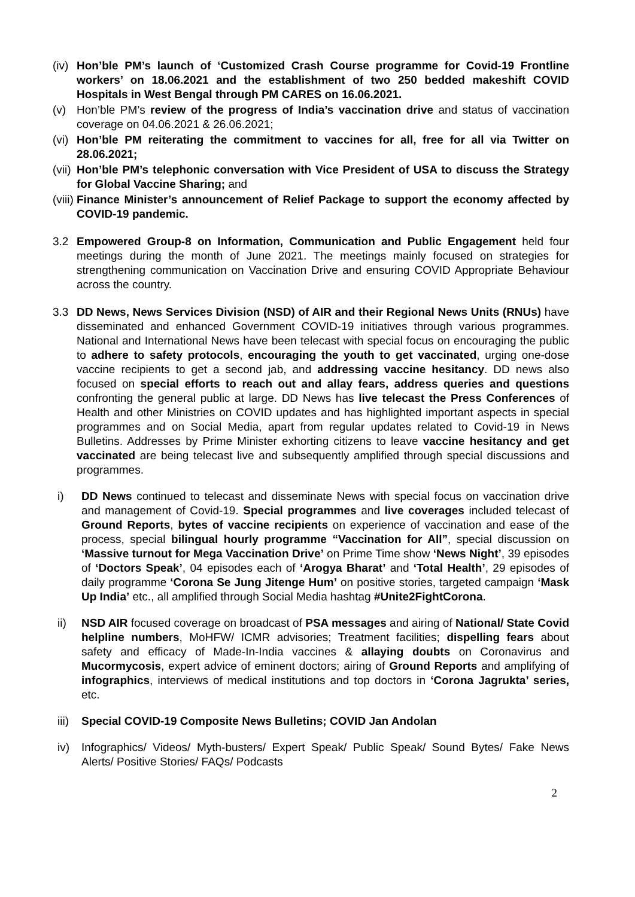(iv) Hon’ble PM’s launch of ‘Customized Crash Course programme for Covid-19 Frontline workers’ on 18.06.2021 and the establishment of two 250 bedded makeshift COVID Hospitals in West Bengal through PM CARES on 16.06.2021.
(v) Hon’ble PM’s review of the progress of India’s vaccination drive and status of vaccination coverage on 04.06.2021 & 26.06.2021;
(vi) Hon’ble PM reiterating the commitment to vaccines for all, free for all via Twitter on 28.06.2021;
(vii) Hon’ble PM’s telephonic conversation with Vice President of USA to discuss the Strategy for Global Vaccine Sharing; and
(viii) Finance Minister’s announcement of Relief Package to support the economy affected by COVID-19 pandemic.
3.2 Empowered Group-8 on Information, Communication and Public Engagement held four meetings during the month of June 2021. The meetings mainly focused on strategies for strengthening communication on Vaccination Drive and ensuring COVID Appropriate Behaviour across the country.
3.3 DD News, News Services Division (NSD) of AIR and their Regional News Units (RNUs) have disseminated and enhanced Government COVID-19 initiatives through various programmes. National and International News have been telecast with special focus on encouraging the public to adhere to safety protocols, encouraging the youth to get vaccinated, urging one-dose vaccine recipients to get a second jab, and addressing vaccine hesitancy. DD news also focused on special efforts to reach out and allay fears, address queries and questions confronting the general public at large. DD News has live telecast the Press Conferences of Health and other Ministries on COVID updates and has highlighted important aspects in special programmes and on Social Media, apart from regular updates related to Covid-19 in News Bulletins. Addresses by Prime Minister exhorting citizens to leave vaccine hesitancy and get vaccinated are being telecast live and subsequently amplified through special discussions and programmes.
i) DD News continued to telecast and disseminate News with special focus on vaccination drive and management of Covid-19. Special programmes and live coverages included telecast of Ground Reports, bytes of vaccine recipients on experience of vaccination and ease of the process, special bilingual hourly programme “Vaccination for All”, special discussion on ‘Massive turnout for Mega Vaccination Drive’ on Prime Time show ‘News Night’, 39 episodes of ‘Doctors Speak’, 04 episodes each of ‘Arogya Bharat’ and ‘Total Health’, 29 episodes of daily programme ‘Corona Se Jung Jitenge Hum’ on positive stories, targeted campaign ‘Mask Up India’ etc., all amplified through Social Media hashtag #Unite2FightCorona.
ii) NSD AIR focused coverage on broadcast of PSA messages and airing of National/ State Covid helpline numbers, MoHFW/ ICMR advisories; Treatment facilities; dispelling fears about safety and efficacy of Made-In-India vaccines & allaying doubts on Coronavirus and Mucormycosis, expert advice of eminent doctors; airing of Ground Reports and amplifying of infographics, interviews of medical institutions and top doctors in ‘Corona Jagrukta’ series, etc.
iii) Special COVID-19 Composite News Bulletins; COVID Jan Andolan
iv) Infographics/ Videos/ Myth-busters/ Expert Speak/ Public Speak/ Sound Bytes/ Fake News Alerts/ Positive Stories/ FAQs/ Podcasts
2